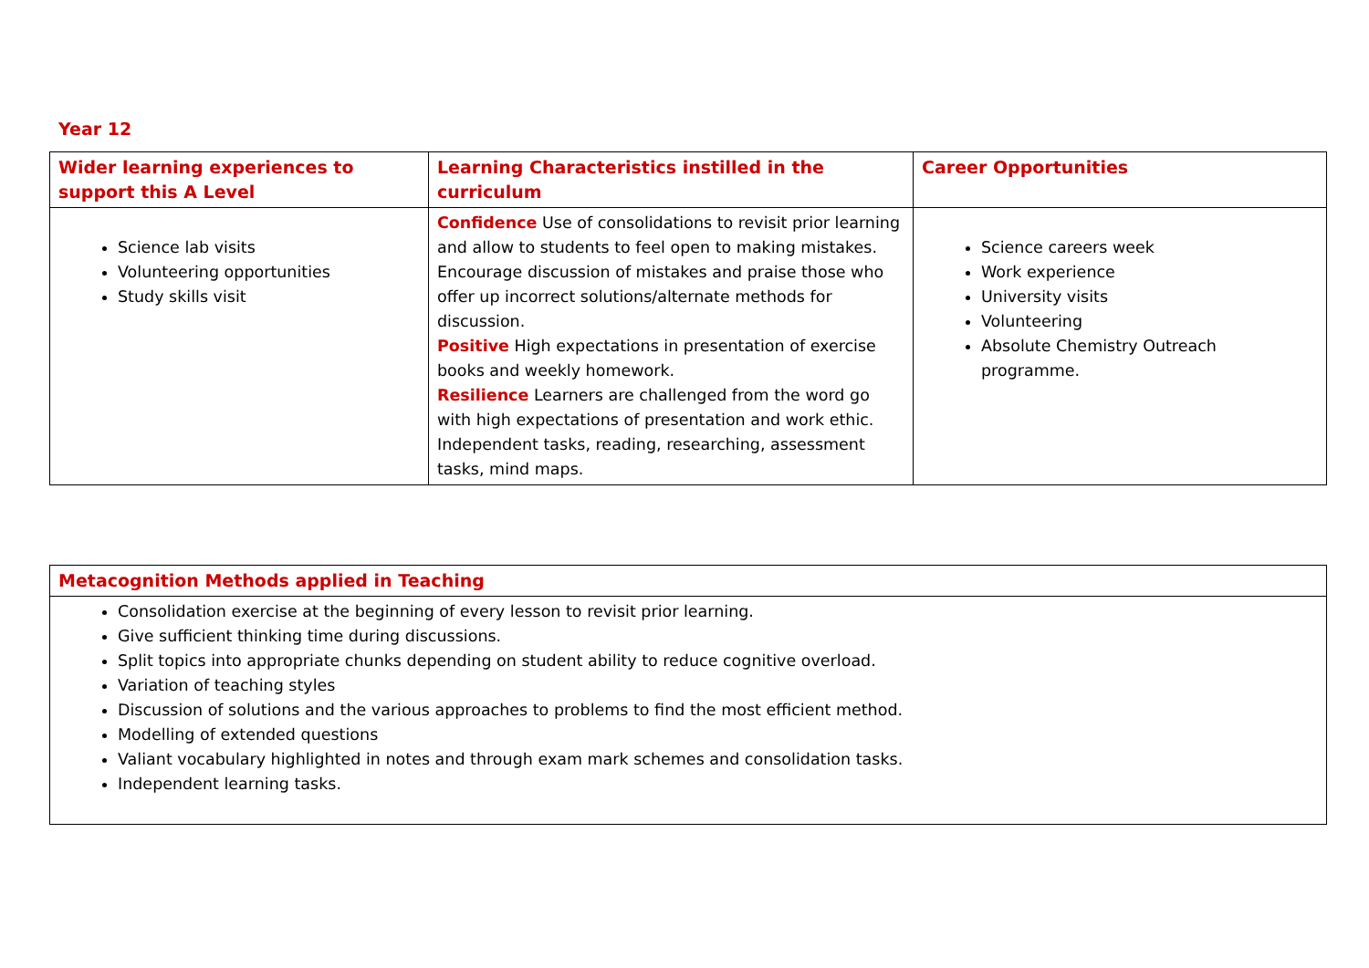Year 12
| Wider learning experiences to support this A Level | Learning Characteristics instilled in the curriculum | Career Opportunities |
| --- | --- | --- |
| Science lab visits Volunteering opportunities Study skills visit | Confidence Use of consolidations to revisit prior learning and allow to students to feel open to making mistakes. Encourage discussion of mistakes and praise those who offer up incorrect solutions/alternate methods for discussion. Positive High expectations in presentation of exercise books and weekly homework. Resilience Learners are challenged from the word go with high expectations of presentation and work ethic. Independent tasks, reading, researching, assessment tasks, mind maps. | Science careers week Work experience University visits Volunteering Absolute Chemistry Outreach programme. |
| Metacognition Methods applied in Teaching |
| --- |
| Consolidation exercise at the beginning of every lesson to revisit prior learning. Give sufficient thinking time during discussions. Split topics into appropriate chunks depending on student ability to reduce cognitive overload. Variation of teaching styles Discussion of solutions and the various approaches to problems to find the most efficient method. Modelling of extended questions Valiant vocabulary highlighted in notes and through exam mark schemes and consolidation tasks. Independent learning tasks. |